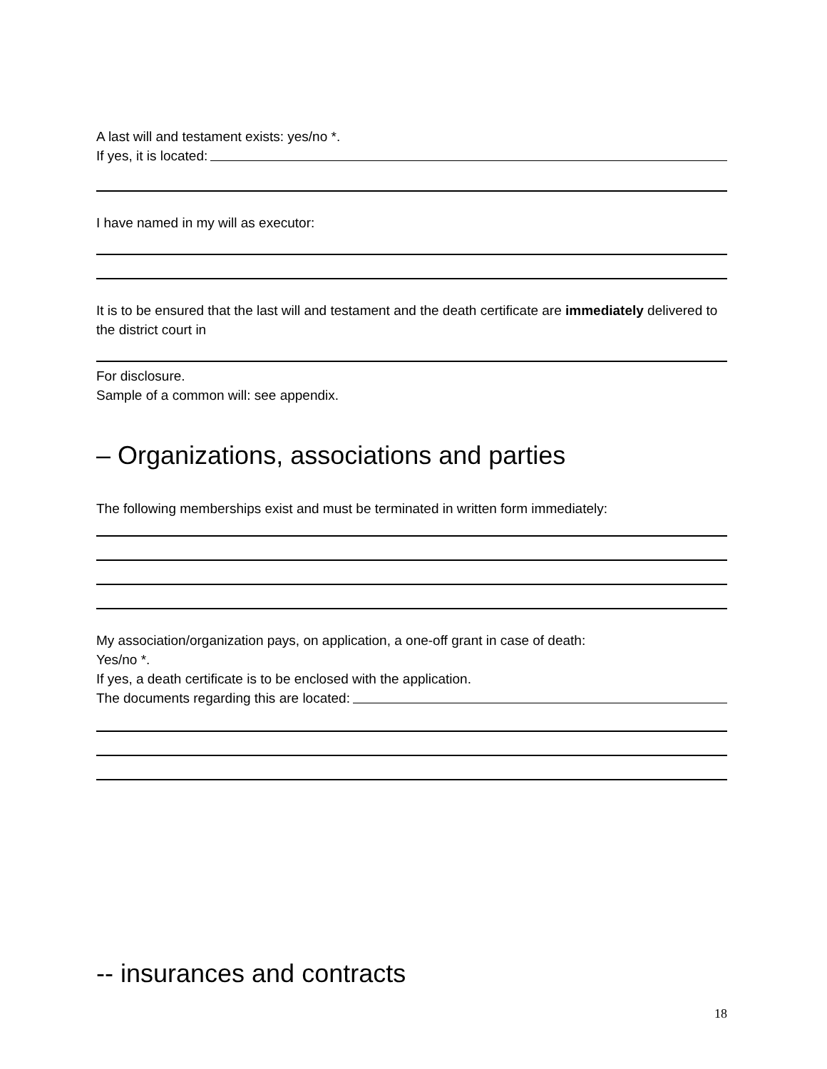A last will and testament exists: yes/no *.
If yes, it is located:
I have named in my will as executor:
It is to be ensured that the last will and testament and the death certificate are immediately delivered to the district court in
For disclosure.
Sample of a common will: see appendix.
– Organizations, associations and parties
The following memberships exist and must be terminated in written form immediately:
My association/organization pays, on application, a one-off grant in case of death:
Yes/no *.
If yes, a death certificate is to be enclosed with the application.
The documents regarding this are located:
-- insurances and contracts
18